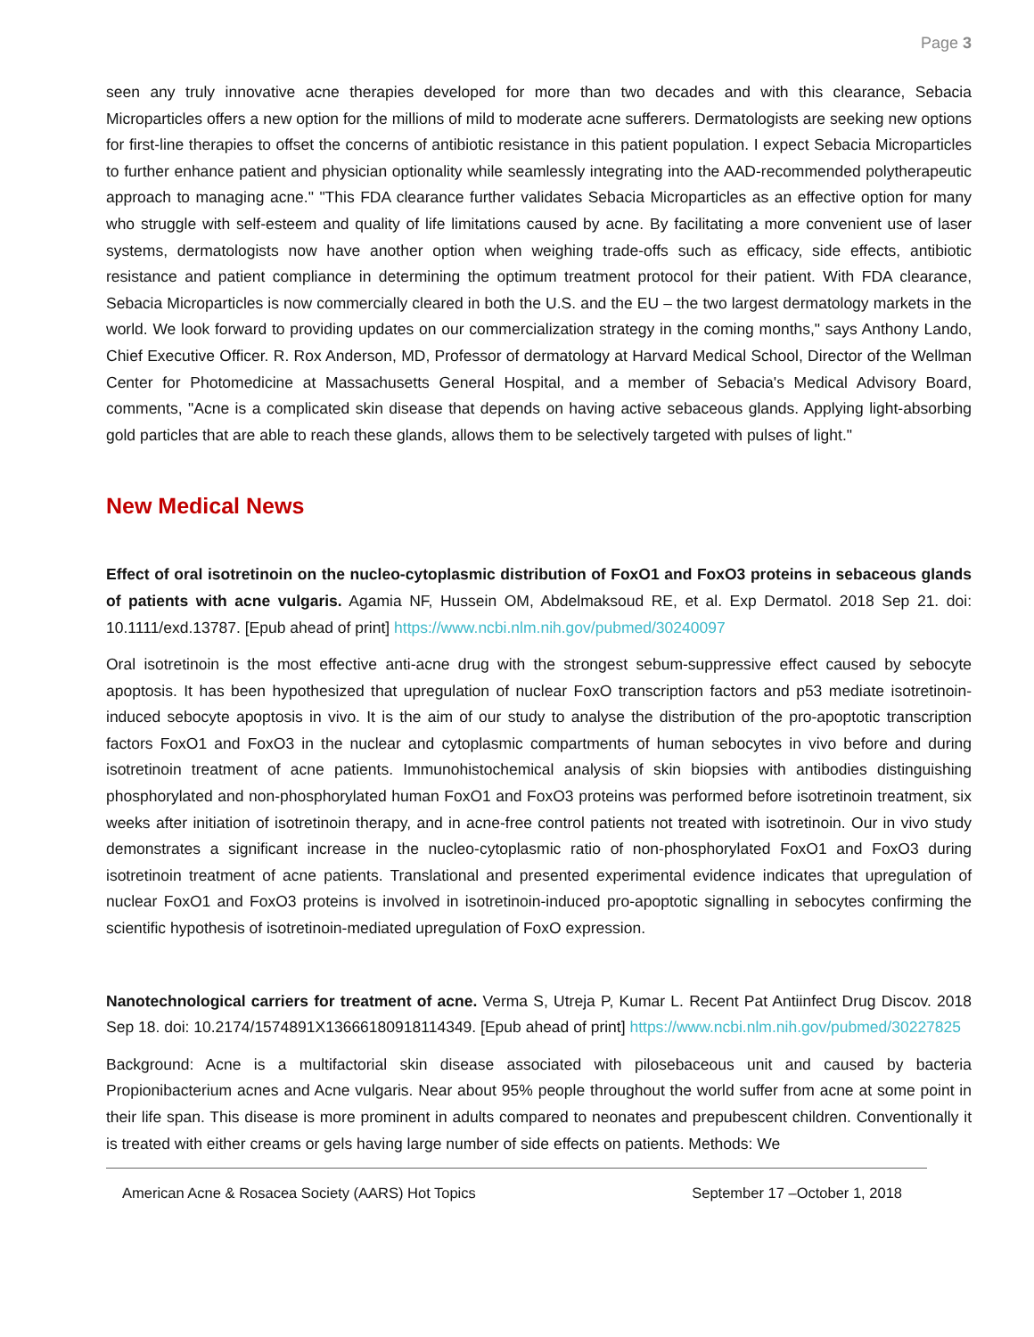Page 3
seen any truly innovative acne therapies developed for more than two decades and with this clearance, Sebacia Microparticles offers a new option for the millions of mild to moderate acne sufferers. Dermatologists are seeking new options for first-line therapies to offset the concerns of antibiotic resistance in this patient population. I expect Sebacia Microparticles to further enhance patient and physician optionality while seamlessly integrating into the AAD-recommended polytherapeutic approach to managing acne." "This FDA clearance further validates Sebacia Microparticles as an effective option for many who struggle with self-esteem and quality of life limitations caused by acne. By facilitating a more convenient use of laser systems, dermatologists now have another option when weighing trade-offs such as efficacy, side effects, antibiotic resistance and patient compliance in determining the optimum treatment protocol for their patient. With FDA clearance, Sebacia Microparticles is now commercially cleared in both the U.S. and the EU – the two largest dermatology markets in the world. We look forward to providing updates on our commercialization strategy in the coming months," says Anthony Lando, Chief Executive Officer. R. Rox Anderson, MD, Professor of dermatology at Harvard Medical School, Director of the Wellman Center for Photomedicine at Massachusetts General Hospital, and a member of Sebacia's Medical Advisory Board, comments, "Acne is a complicated skin disease that depends on having active sebaceous glands. Applying light-absorbing gold particles that are able to reach these glands, allows them to be selectively targeted with pulses of light."
New Medical News
Effect of oral isotretinoin on the nucleo-cytoplasmic distribution of FoxO1 and FoxO3 proteins in sebaceous glands of patients with acne vulgaris. Agamia NF, Hussein OM, Abdelmaksoud RE, et al. Exp Dermatol. 2018 Sep 21. doi: 10.1111/exd.13787. [Epub ahead of print] https://www.ncbi.nlm.nih.gov/pubmed/30240097
Oral isotretinoin is the most effective anti-acne drug with the strongest sebum-suppressive effect caused by sebocyte apoptosis. It has been hypothesized that upregulation of nuclear FoxO transcription factors and p53 mediate isotretinoin-induced sebocyte apoptosis in vivo. It is the aim of our study to analyse the distribution of the pro-apoptotic transcription factors FoxO1 and FoxO3 in the nuclear and cytoplasmic compartments of human sebocytes in vivo before and during isotretinoin treatment of acne patients. Immunohistochemical analysis of skin biopsies with antibodies distinguishing phosphorylated and non-phosphorylated human FoxO1 and FoxO3 proteins was performed before isotretinoin treatment, six weeks after initiation of isotretinoin therapy, and in acne-free control patients not treated with isotretinoin. Our in vivo study demonstrates a significant increase in the nucleo-cytoplasmic ratio of non-phosphorylated FoxO1 and FoxO3 during isotretinoin treatment of acne patients. Translational and presented experimental evidence indicates that upregulation of nuclear FoxO1 and FoxO3 proteins is involved in isotretinoin-induced pro-apoptotic signalling in sebocytes confirming the scientific hypothesis of isotretinoin-mediated upregulation of FoxO expression.
Nanotechnological carriers for treatment of acne. Verma S, Utreja P, Kumar L. Recent Pat Antiinfect Drug Discov. 2018 Sep 18. doi: 10.2174/1574891X13666180918114349. [Epub ahead of print] https://www.ncbi.nlm.nih.gov/pubmed/30227825
Background: Acne is a multifactorial skin disease associated with pilosebaceous unit and caused by bacteria Propionibacterium acnes and Acne vulgaris. Near about 95% people throughout the world suffer from acne at some point in their life span. This disease is more prominent in adults compared to neonates and prepubescent children. Conventionally it is treated with either creams or gels having large number of side effects on patients. Methods: We
American Acne & Rosacea Society (AARS) Hot Topics September 17 –October 1, 2018